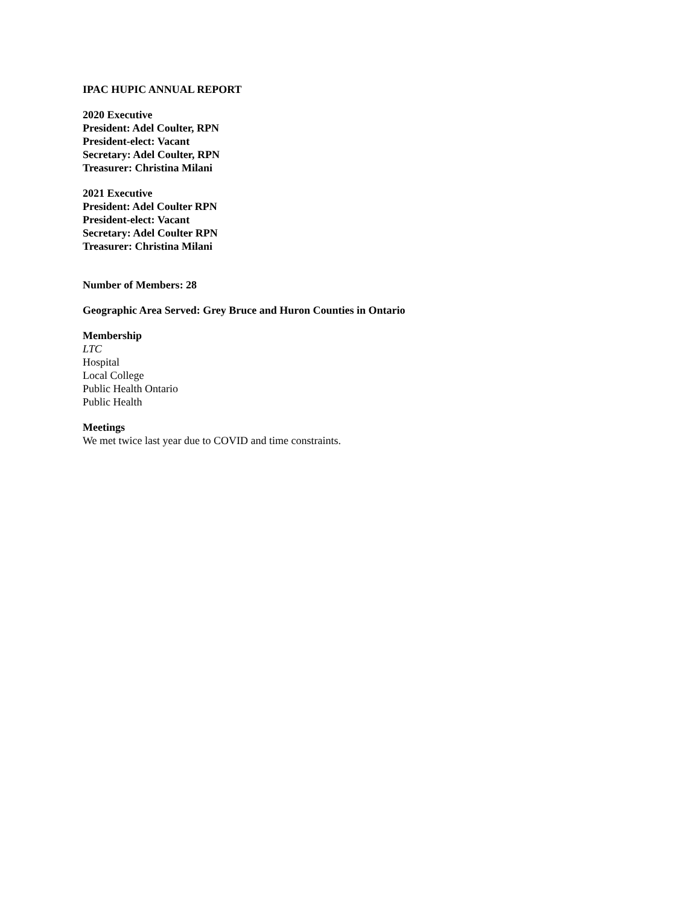IPAC HUPIC ANNUAL REPORT
2020 Executive
President: Adel Coulter, RPN
President-elect: Vacant
Secretary: Adel Coulter, RPN
Treasurer: Christina Milani
2021 Executive
President: Adel Coulter RPN
President-elect: Vacant
Secretary: Adel Coulter RPN
Treasurer: Christina Milani
Number of Members: 28
Geographic Area Served: Grey Bruce and Huron Counties in Ontario
Membership
LTC
Hospital
Local College
Public Health Ontario
Public Health
Meetings
We met twice last year due to COVID and time constraints.